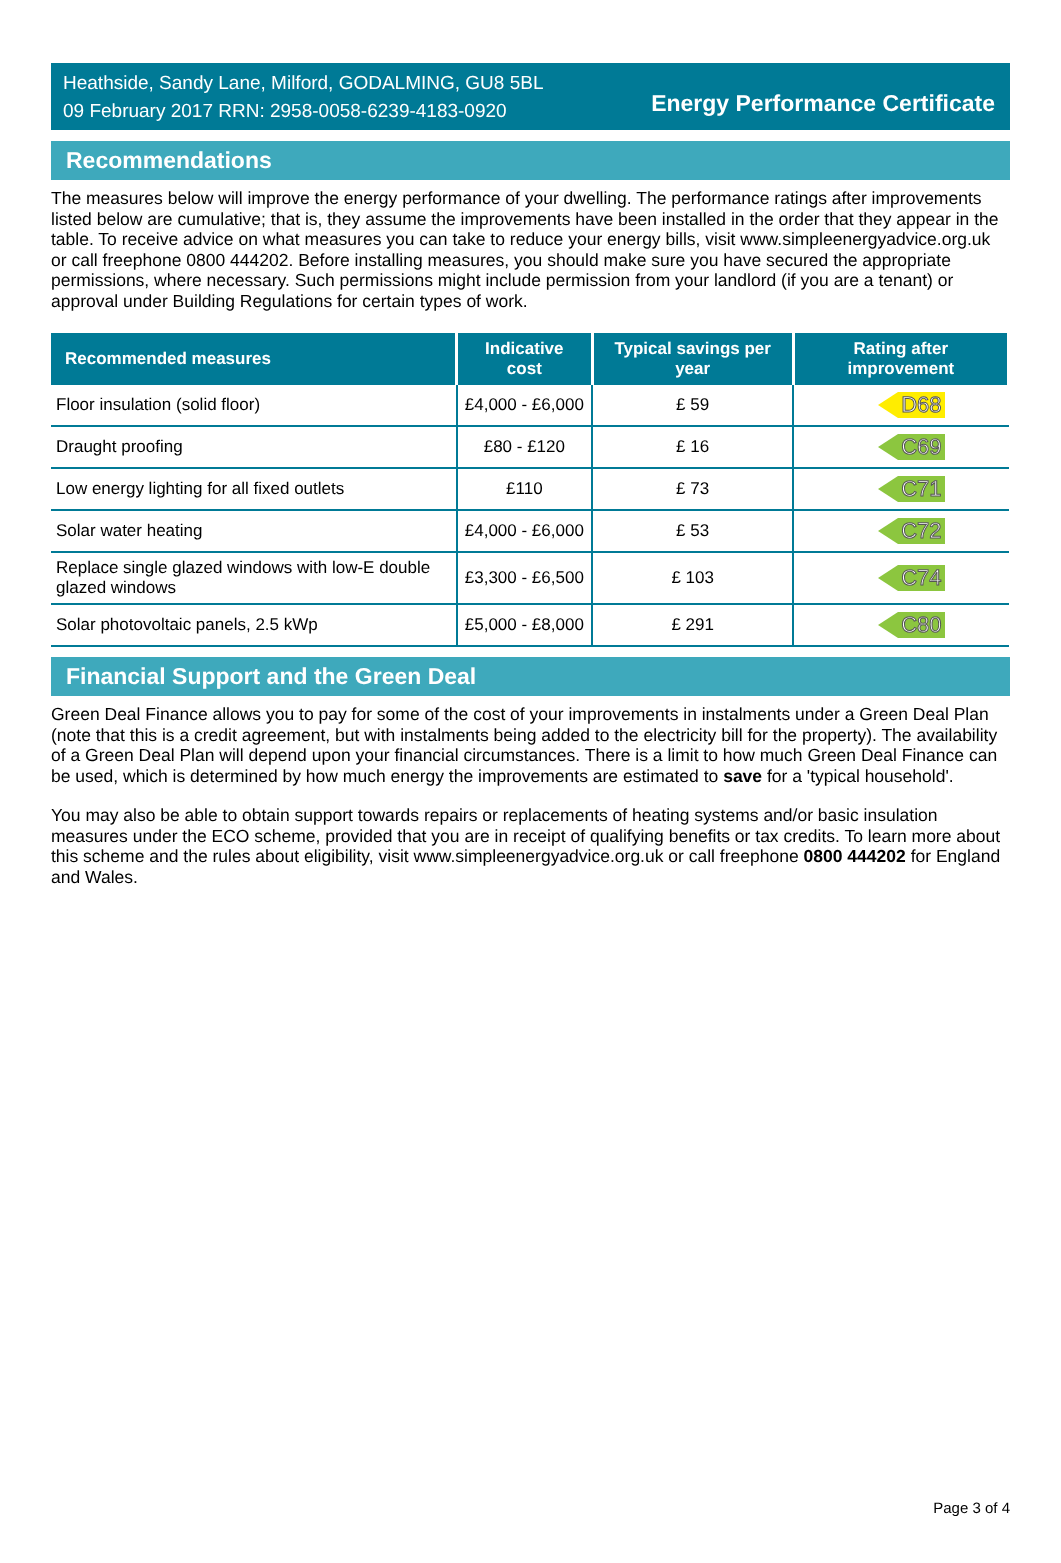Heathside, Sandy Lane, Milford, GODALMING, GU8 5BL
09 February 2017 RRN: 2958-0058-6239-4183-0920
Energy Performance Certificate
Recommendations
The measures below will improve the energy performance of your dwelling. The performance ratings after improvements listed below are cumulative; that is, they assume the improvements have been installed in the order that they appear in the table. To receive advice on what measures you can take to reduce your energy bills, visit www.simpleenergyadvice.org.uk or call freephone 0800 444202. Before installing measures, you should make sure you have secured the appropriate permissions, where necessary. Such permissions might include permission from your landlord (if you are a tenant) or approval under Building Regulations for certain types of work.
| Recommended measures | Indicative cost | Typical savings per year | Rating after improvement |
| --- | --- | --- | --- |
| Floor insulation (solid floor) | £4,000 - £6,000 | £ 59 | D68 |
| Draught proofing | £80 - £120 | £ 16 | C69 |
| Low energy lighting for all fixed outlets | £110 | £ 73 | C71 |
| Solar water heating | £4,000 - £6,000 | £ 53 | C72 |
| Replace single glazed windows with low-E double glazed windows | £3,300 - £6,500 | £ 103 | C74 |
| Solar photovoltaic panels, 2.5 kWp | £5,000 - £8,000 | £ 291 | C80 |
Financial Support and the Green Deal
Green Deal Finance allows you to pay for some of the cost of your improvements in instalments under a Green Deal Plan (note that this is a credit agreement, but with instalments being added to the electricity bill for the property). The availability of a Green Deal Plan will depend upon your financial circumstances. There is a limit to how much Green Deal Finance can be used, which is determined by how much energy the improvements are estimated to save for a 'typical household'.
You may also be able to obtain support towards repairs or replacements of heating systems and/or basic insulation measures under the ECO scheme, provided that you are in receipt of qualifying benefits or tax credits. To learn more about this scheme and the rules about eligibility, visit www.simpleenergyadvice.org.uk or call freephone 0800 444202 for England and Wales.
Page 3 of 4